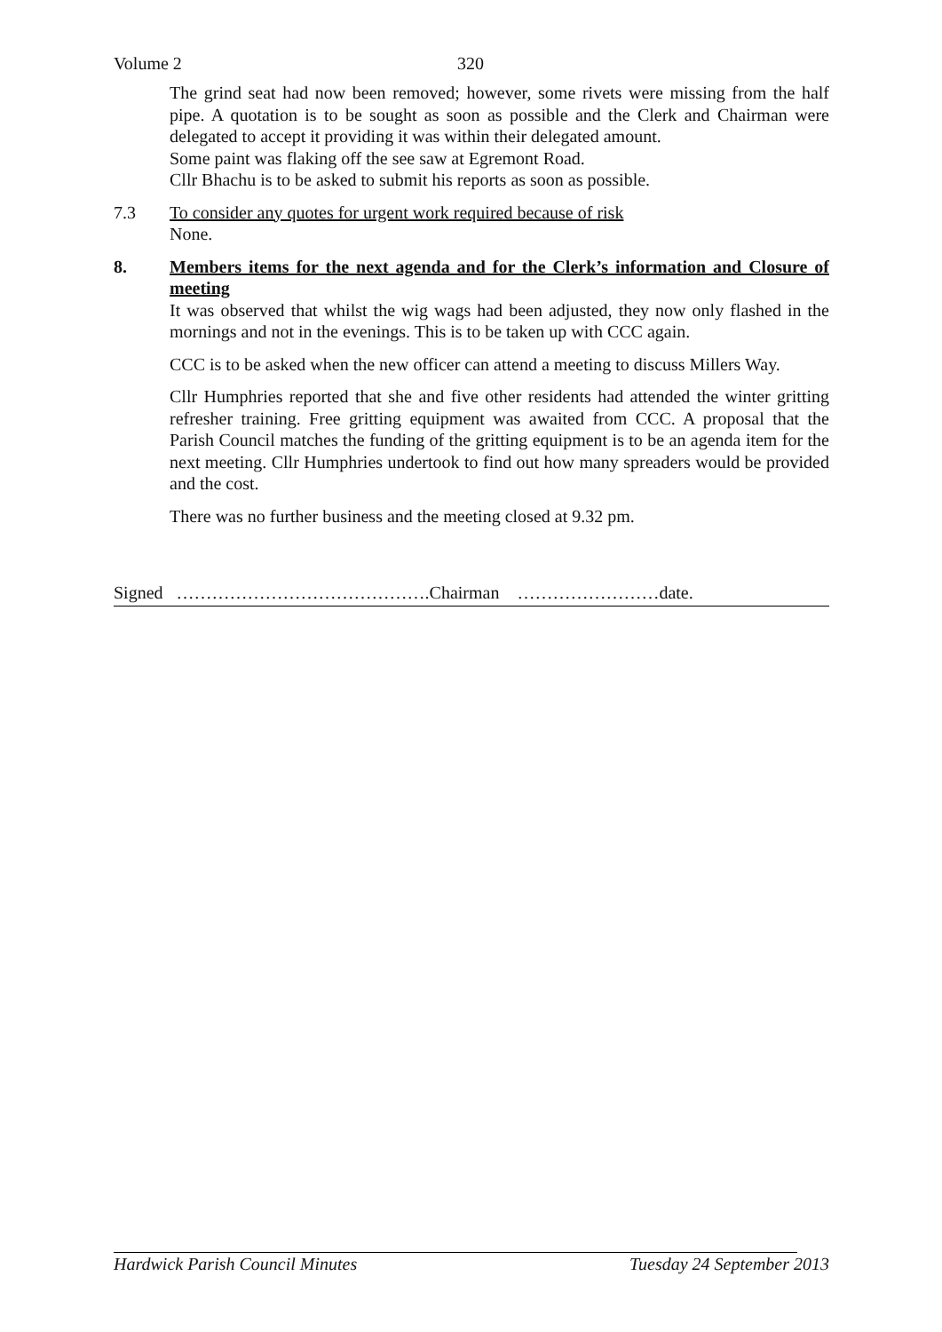Volume 2 320
The grind seat had now been removed; however, some rivets were missing from the half pipe. A quotation is to be sought as soon as possible and the Clerk and Chairman were delegated to accept it providing it was within their delegated amount.
Some paint was flaking off the see saw at Egremont Road.
Cllr Bhachu is to be asked to submit his reports as soon as possible.
7.3 To consider any quotes for urgent work required because of risk
None.
8. Members items for the next agenda and for the Clerk’s information and Closure of meeting
It was observed that whilst the wig wags had been adjusted, they now only flashed in the mornings and not in the evenings. This is to be taken up with CCC again.
CCC is to be asked when the new officer can attend a meeting to discuss Millers Way.
Cllr Humphries reported that she and five other residents had attended the winter gritting refresher training. Free gritting equipment was awaited from CCC. A proposal that the Parish Council matches the funding of the gritting equipment is to be an agenda item for the next meeting. Cllr Humphries undertook to find out how many spreaders would be provided and the cost.
There was no further business and the meeting closed at 9.32 pm.
Signed …………………………………….Chairman ……………………date.
Hardwick Parish Council Minutes Tuesday 24 September 2013